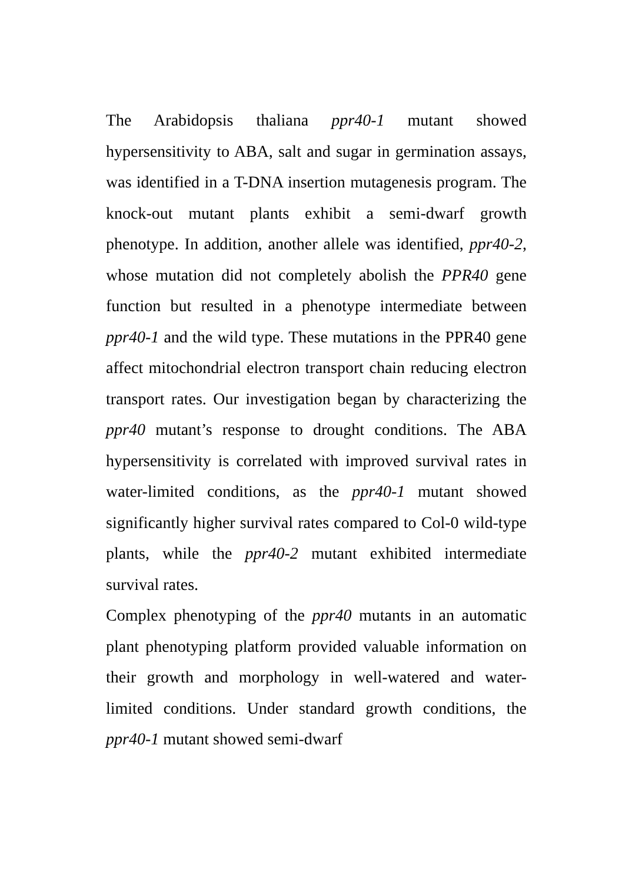The Arabidopsis thaliana ppr40-1 mutant showed hypersensitivity to ABA, salt and sugar in germination assays, was identified in a T-DNA insertion mutagenesis program. The knock-out mutant plants exhibit a semi-dwarf growth phenotype. In addition, another allele was identified, ppr40-2, whose mutation did not completely abolish the PPR40 gene function but resulted in a phenotype intermediate between ppr40-1 and the wild type. These mutations in the PPR40 gene affect mitochondrial electron transport chain reducing electron transport rates. Our investigation began by characterizing the ppr40 mutant’s response to drought conditions. The ABA hypersensitivity is correlated with improved survival rates in water-limited conditions, as the ppr40-1 mutant showed significantly higher survival rates compared to Col-0 wild-type plants, while the ppr40-2 mutant exhibited intermediate survival rates.
Complex phenotyping of the ppr40 mutants in an automatic plant phenotyping platform provided valuable information on their growth and morphology in well-watered and water-limited conditions. Under standard growth conditions, the ppr40-1 mutant showed semi-dwarf